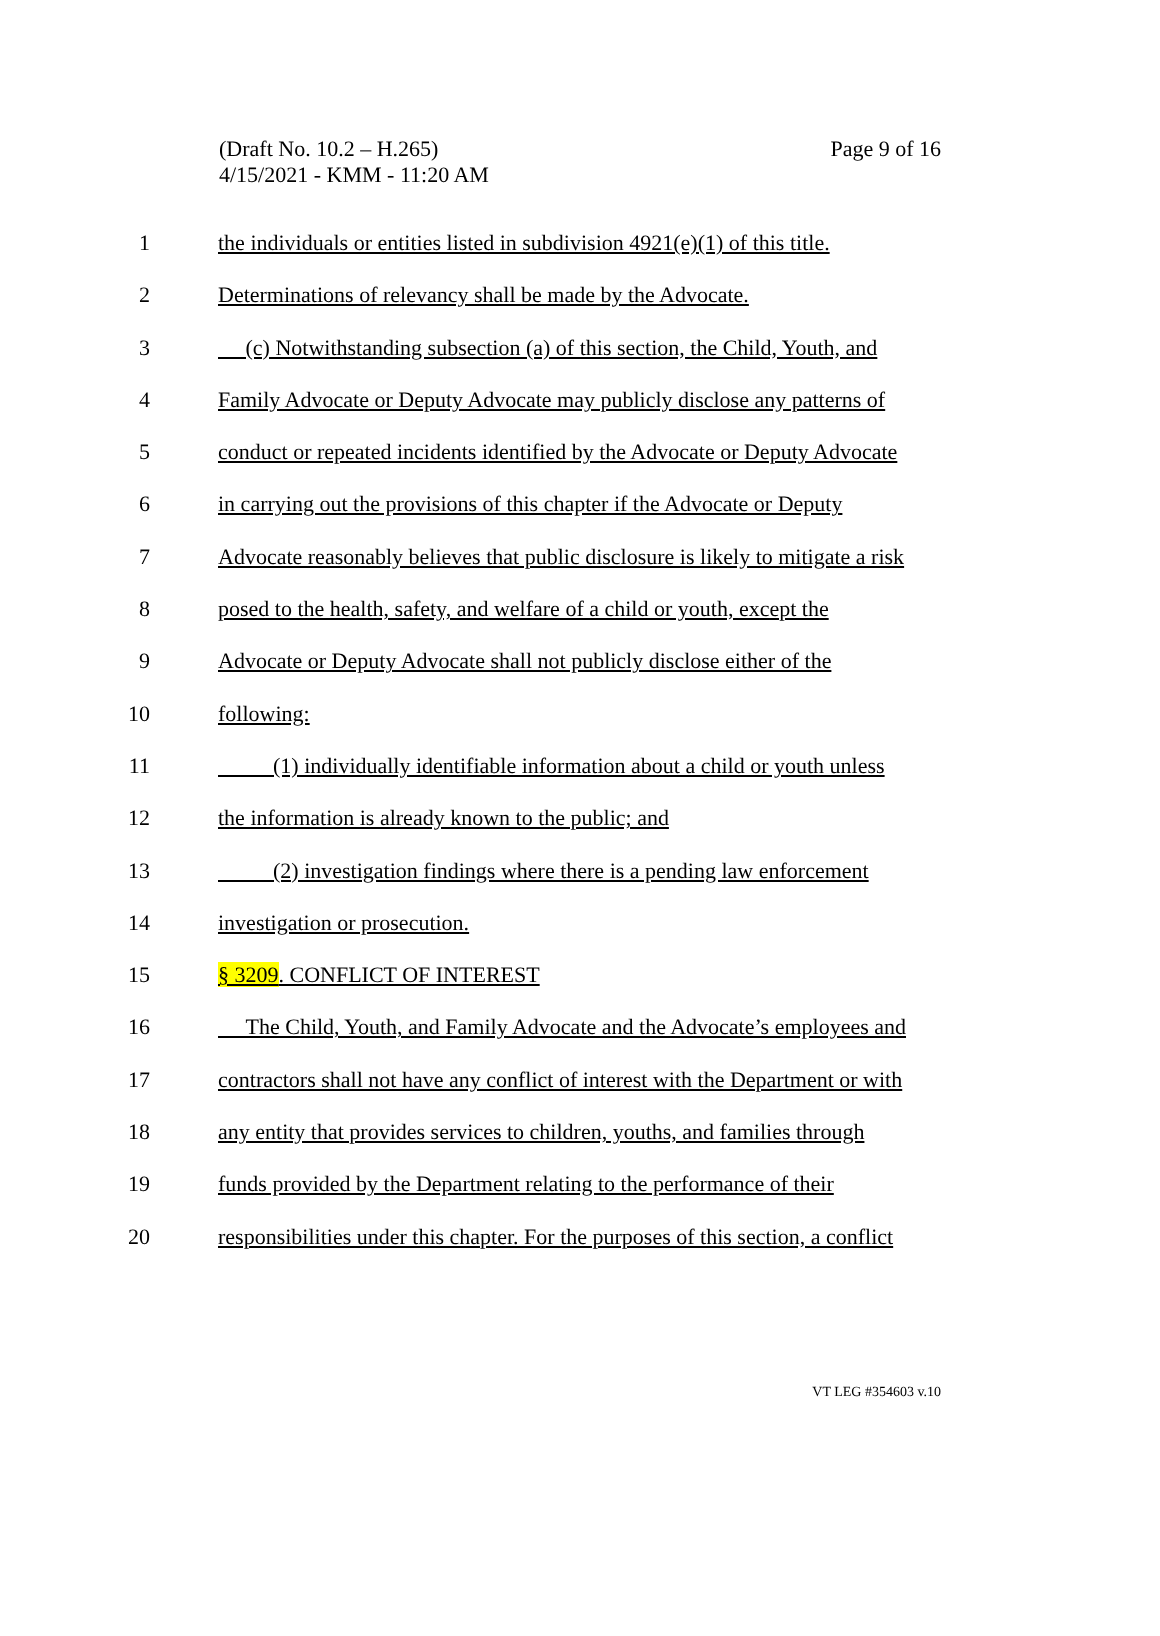Page 9 of 16 (Draft No. 10.2 – H.265)
4/15/2021 - KMM - 11:20 AM
1 the individuals or entities listed in subdivision 4921(e)(1) of this title.
2 Determinations of relevancy shall be made by the Advocate.
3 (c) Notwithstanding subsection (a) of this section, the Child, Youth, and
4 Family Advocate or Deputy Advocate may publicly disclose any patterns of
5 conduct or repeated incidents identified by the Advocate or Deputy Advocate
6 in carrying out the provisions of this chapter if the Advocate or Deputy
7 Advocate reasonably believes that public disclosure is likely to mitigate a risk
8 posed to the health, safety, and welfare of a child or youth, except the
9 Advocate or Deputy Advocate shall not publicly disclose either of the
10 following:
11 (1) individually identifiable information about a child or youth unless
12 the information is already known to the public; and
13 (2) investigation findings where there is a pending law enforcement
14 investigation or prosecution.
15 § 3209. CONFLICT OF INTEREST
16 The Child, Youth, and Family Advocate and the Advocate’s employees and
17 contractors shall not have any conflict of interest with the Department or with
18 any entity that provides services to children, youths, and families through
19 funds provided by the Department relating to the performance of their
20 responsibilities under this chapter. For the purposes of this section, a conflict
VT LEG #354603 v.10